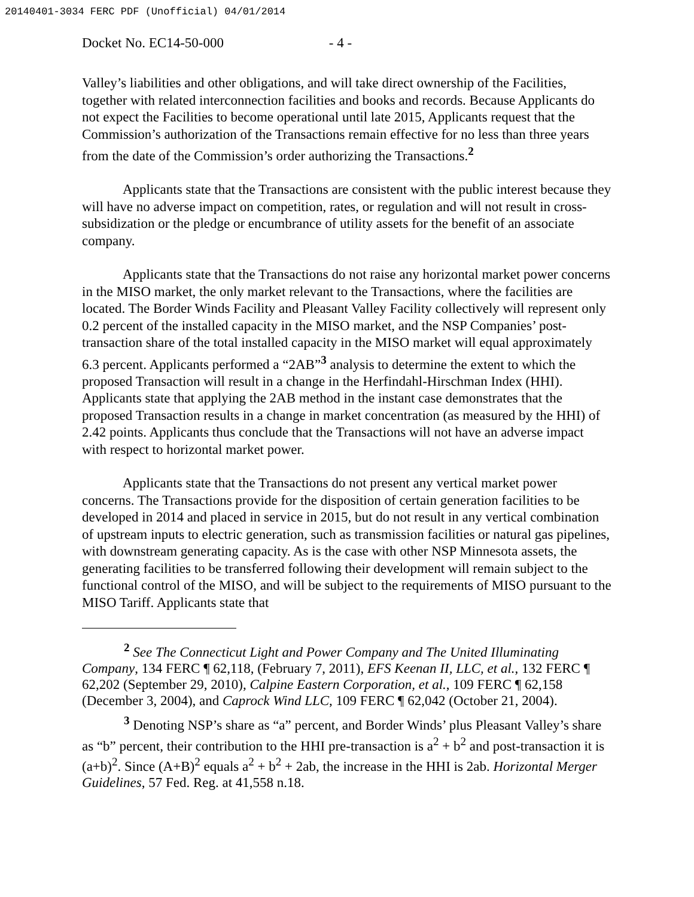20140401-3034 FERC PDF (Unofficial) 04/01/2014
Docket No. EC14-50-000 - 4 -
Valley’s liabilities and other obligations, and will take direct ownership of the Facilities, together with related interconnection facilities and books and records. Because Applicants do not expect the Facilities to become operational until late 2015, Applicants request that the Commission’s authorization of the Transactions remain effective for no less than three years from the date of the Commission’s order authorizing the Transactions.<sup>2</sup>
Applicants state that the Transactions are consistent with the public interest because they will have no adverse impact on competition, rates, or regulation and will not result in cross-subsidization or the pledge or encumbrance of utility assets for the benefit of an associate company.
Applicants state that the Transactions do not raise any horizontal market power concerns in the MISO market, the only market relevant to the Transactions, where the facilities are located. The Border Winds Facility and Pleasant Valley Facility collectively will represent only 0.2 percent of the installed capacity in the MISO market, and the NSP Companies’ post-transaction share of the total installed capacity in the MISO market will equal approximately 6.3 percent. Applicants performed a “2AB”<sup>3</sup> analysis to determine the extent to which the proposed Transaction will result in a change in the Herfindahl-Hirschman Index (HHI). Applicants state that applying the 2AB method in the instant case demonstrates that the proposed Transaction results in a change in market concentration (as measured by the HHI) of 2.42 points. Applicants thus conclude that the Transactions will not have an adverse impact with respect to horizontal market power.
Applicants state that the Transactions do not present any vertical market power concerns. The Transactions provide for the disposition of certain generation facilities to be developed in 2014 and placed in service in 2015, but do not result in any vertical combination of upstream inputs to electric generation, such as transmission facilities or natural gas pipelines, with downstream generating capacity. As is the case with other NSP Minnesota assets, the generating facilities to be transferred following their development will remain subject to the functional control of the MISO, and will be subject to the requirements of MISO pursuant to the MISO Tariff. Applicants state that
<sup>2</sup> See The Connecticut Light and Power Company and The United Illuminating Company, 134 FERC ¶ 62,118, (February 7, 2011), EFS Keenan II, LLC, et al., 132 FERC ¶ 62,202 (September 29, 2010), Calpine Eastern Corporation, et al., 109 FERC ¶ 62,158 (December 3, 2004), and Caprock Wind LLC, 109 FERC ¶ 62,042 (October 21, 2004).
<sup>3</sup> Denoting NSP’s share as “a” percent, and Border Winds’ plus Pleasant Valley’s share as “b” percent, their contribution to the HHI pre-transaction is a<sup>2</sup> + b<sup>2</sup> and post-transaction it is (a+b)<sup>2</sup>. Since (A+B)<sup>2</sup> equals a<sup>2</sup> + b<sup>2</sup> + 2ab, the increase in the HHI is 2ab. Horizontal Merger Guidelines, 57 Fed. Reg. at 41,558 n.18.